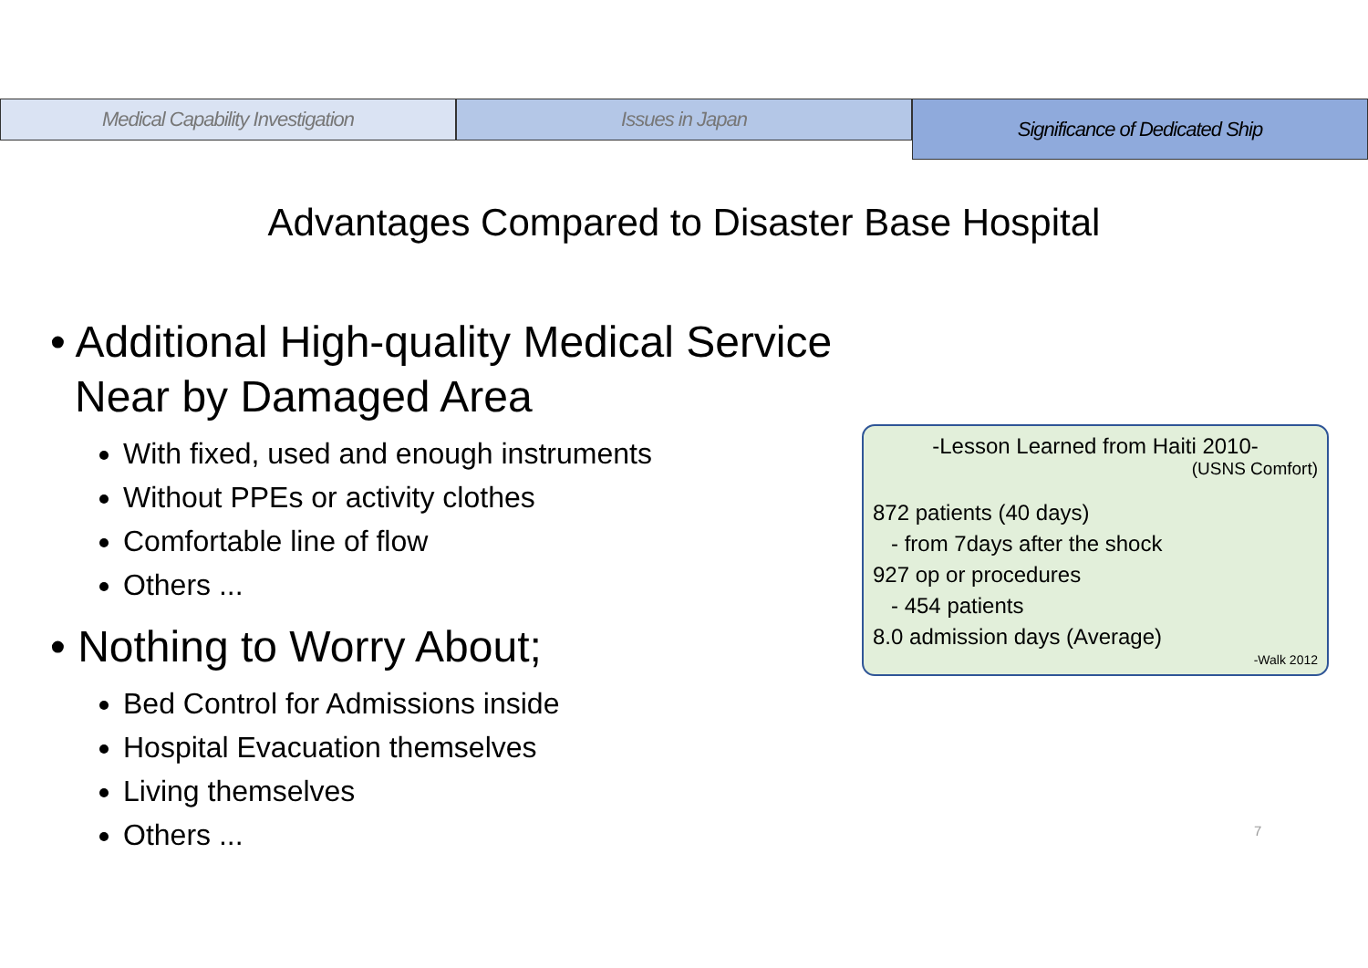Medical Capability Investigation
Issues in Japan
Significance of Dedicated Ship
Advantages Compared to Disaster Base Hospital
• Additional High-quality Medical Service Near by Damaged Area
With fixed, used and enough instruments
Without PPEs or activity clothes
Comfortable line of flow
Others ...
• Nothing to Worry About;
Bed Control for Admissions inside
Hospital Evacuation themselves
Living themselves
Others ...
-Lesson Learned from Haiti 2010-
(USNS Comfort)
872 patients (40 days)
- from 7days after the shock
927 op or procedures
- 454 patients
8.0 admission days (Average)
-Walk 2012
7